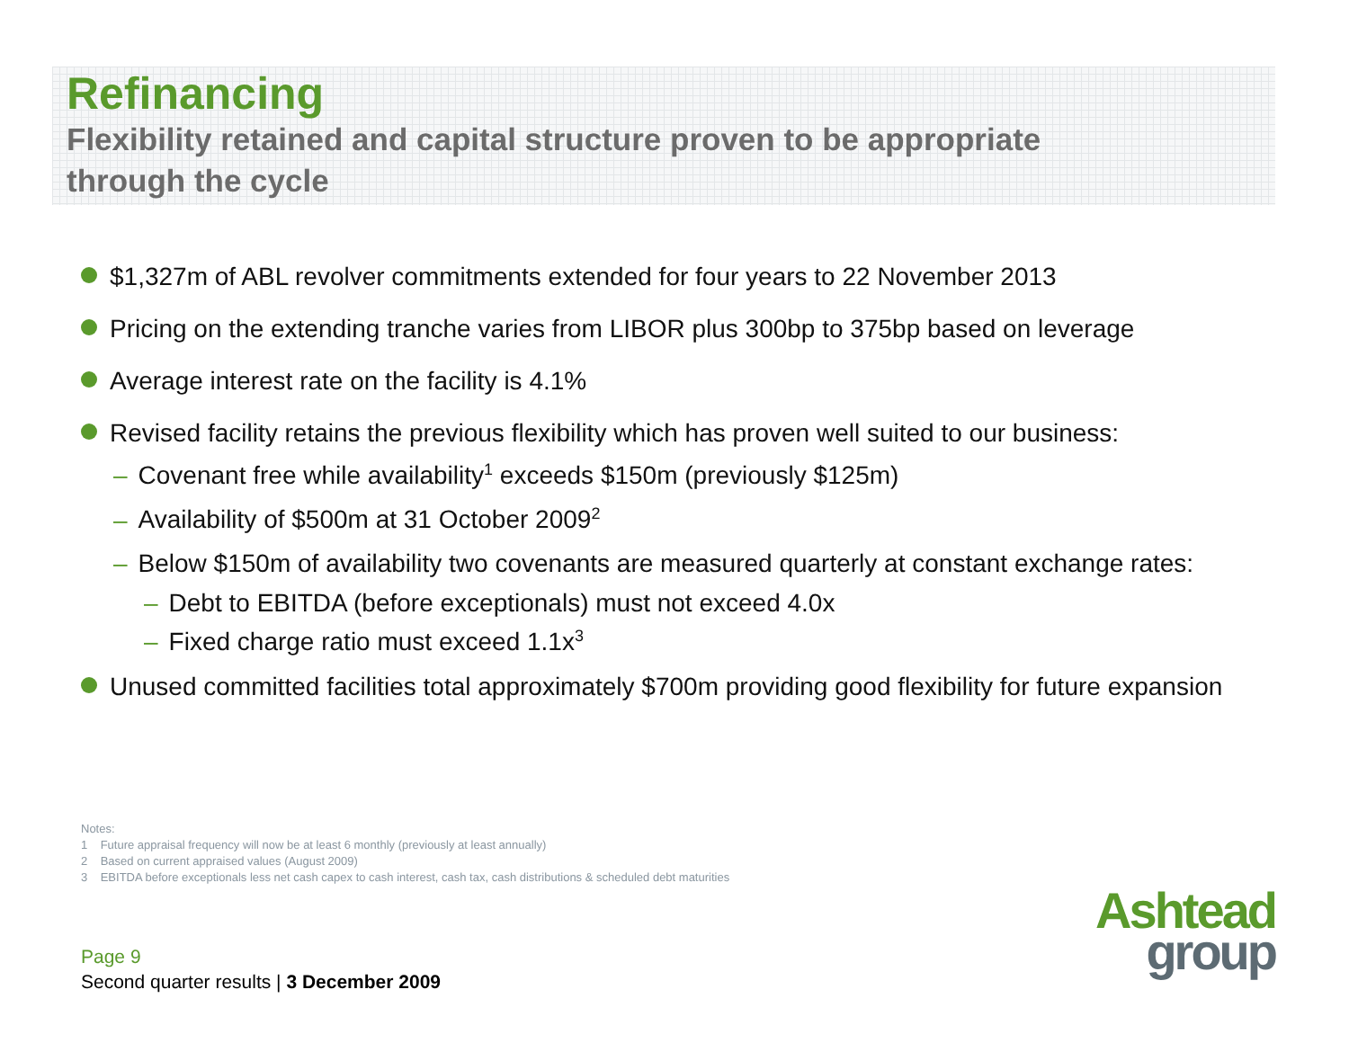Refinancing
Flexibility retained and capital structure proven to be appropriate through the cycle
$1,327m of ABL revolver commitments extended for four years to 22 November 2013
Pricing on the extending tranche varies from LIBOR plus 300bp to 375bp based on leverage
Average interest rate on the facility is 4.1%
Revised facility retains the previous flexibility which has proven well suited to our business:
– Covenant free while availability<sup>1</sup> exceeds $150m (previously $125m)
– Availability of $500m at 31 October 2009<sup>2</sup>
– Below $150m of availability two covenants are measured quarterly at constant exchange rates:
– Debt to EBITDA (before exceptionals) must not exceed 4.0x
– Fixed charge ratio must exceed 1.1x<sup>3</sup>
Unused committed facilities total approximately $700m providing good flexibility for future expansion
Notes:
1 Future appraisal frequency will now be at least 6 monthly (previously at least annually)
2 Based on current appraised values (August 2009)
3 EBITDA before exceptionals less net cash capex to cash interest, cash tax, cash distributions & scheduled debt maturities
Page 9
Second quarter results | 3 December 2009
Ashtead
group